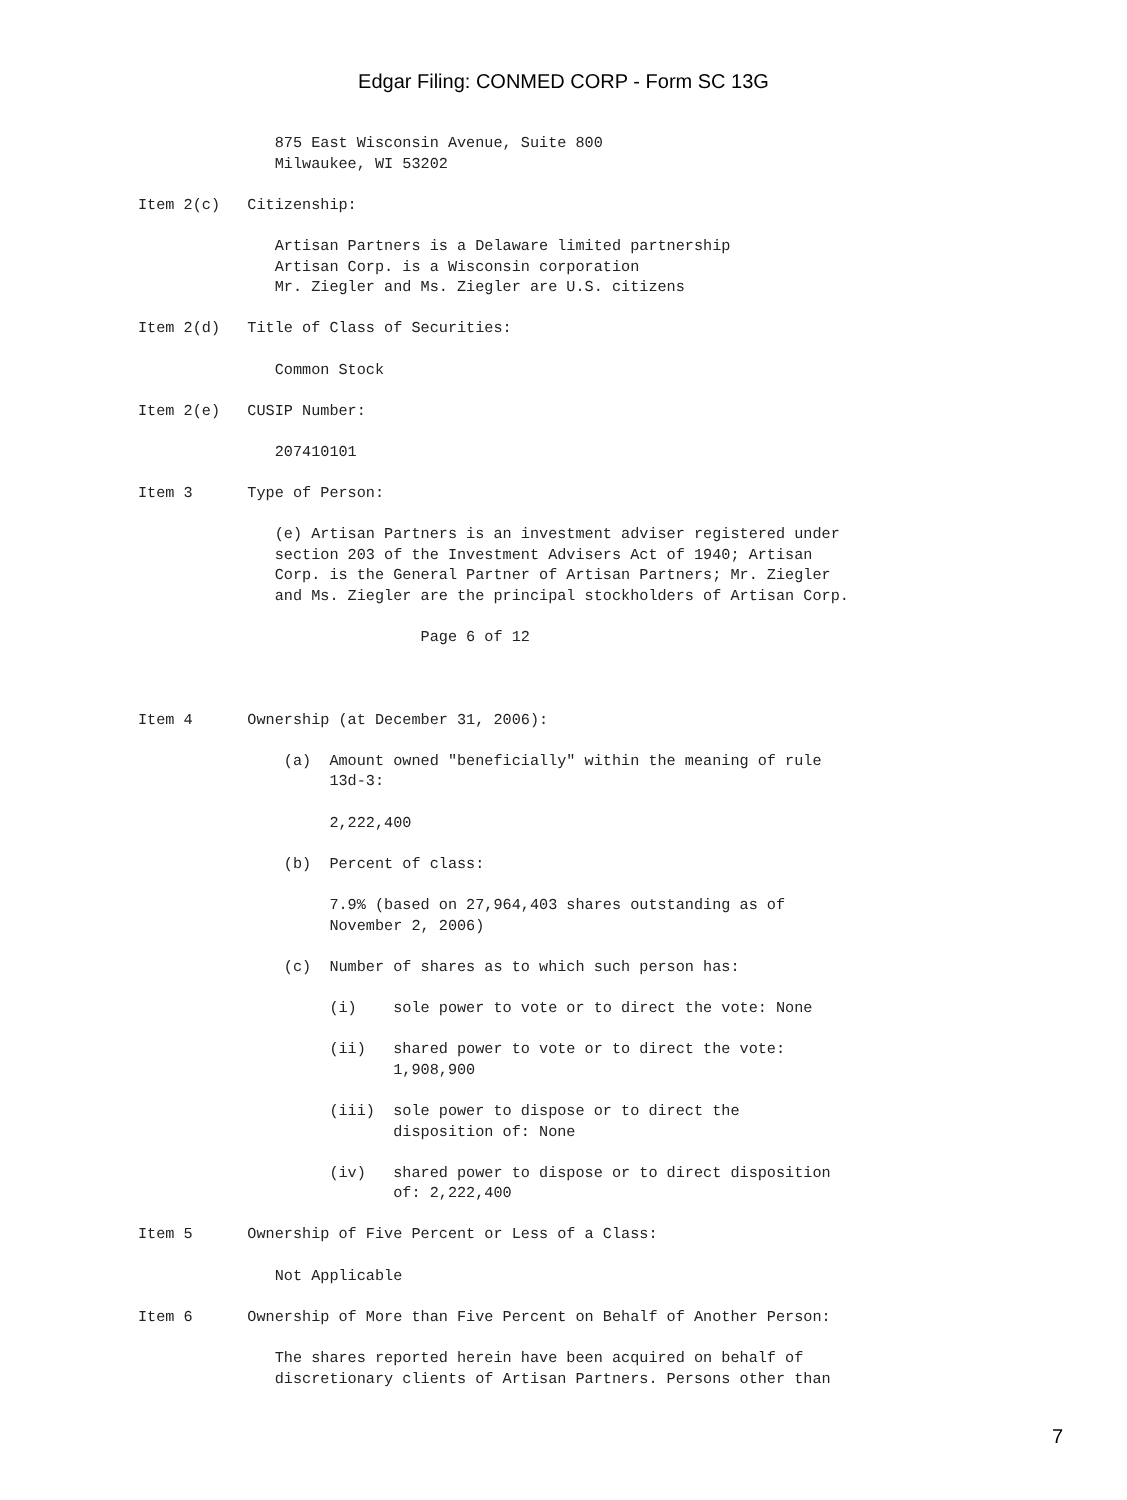Edgar Filing: CONMED CORP - Form SC 13G
               875 East Wisconsin Avenue, Suite 800
               Milwaukee, WI 53202

Item 2(c)   Citizenship:

               Artisan Partners is a Delaware limited partnership
               Artisan Corp. is a Wisconsin corporation
               Mr. Ziegler and Ms. Ziegler are U.S. citizens

Item 2(d)   Title of Class of Securities:

               Common Stock

Item 2(e)   CUSIP Number:

               207410101

Item 3      Type of Person:

               (e) Artisan Partners is an investment adviser registered under
               section 203 of the Investment Advisers Act of 1940; Artisan
               Corp. is the General Partner of Artisan Partners; Mr. Ziegler
               and Ms. Ziegler are the principal stockholders of Artisan Corp.

                               Page 6 of 12



Item 4      Ownership (at December 31, 2006):

                (a)  Amount owned "beneficially" within the meaning of rule
                     13d-3:

                     2,222,400

                (b)  Percent of class:

                     7.9% (based on 27,964,403 shares outstanding as of
                     November 2, 2006)

                (c)  Number of shares as to which such person has:

                     (i)    sole power to vote or to direct the vote: None

                     (ii)   shared power to vote or to direct the vote:
                            1,908,900

                     (iii)  sole power to dispose or to direct the
                            disposition of: None

                     (iv)   shared power to dispose or to direct disposition
                            of: 2,222,400

Item 5      Ownership of Five Percent or Less of a Class:

               Not Applicable

Item 6      Ownership of More than Five Percent on Behalf of Another Person:

               The shares reported herein have been acquired on behalf of
               discretionary clients of Artisan Partners. Persons other than
7